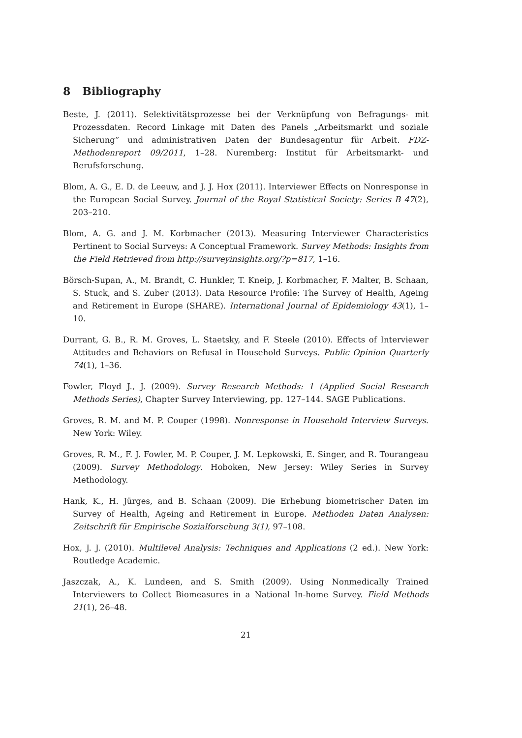8 Bibliography
Beste, J. (2011). Selektivitätsprozesse bei der Verknüpfung von Befragungs- mit Prozessdaten. Record Linkage mit Daten des Panels „Arbeitsmarkt und soziale Sicherung” und administrativen Daten der Bundesagentur für Arbeit. FDZ-Methodenreport 09/2011, 1–28. Nuremberg: Institut für Arbeitsmarkt- und Berufsforschung.
Blom, A. G., E. D. de Leeuw, and J. J. Hox (2011). Interviewer Effects on Nonresponse in the European Social Survey. Journal of the Royal Statistical Society: Series B 47(2), 203–210.
Blom, A. G. and J. M. Korbmacher (2013). Measuring Interviewer Characteristics Pertinent to Social Surveys: A Conceptual Framework. Survey Methods: Insights from the Field Retrieved from http://surveyinsights.org/?p=817, 1–16.
Börsch-Supan, A., M. Brandt, C. Hunkler, T. Kneip, J. Korbmacher, F. Malter, B. Schaan, S. Stuck, and S. Zuber (2013). Data Resource Profile: The Survey of Health, Ageing and Retirement in Europe (SHARE). International Journal of Epidemiology 43(1), 1–10.
Durrant, G. B., R. M. Groves, L. Staetsky, and F. Steele (2010). Effects of Interviewer Attitudes and Behaviors on Refusal in Household Surveys. Public Opinion Quarterly 74(1), 1–36.
Fowler, Floyd J., J. (2009). Survey Research Methods: 1 (Applied Social Research Methods Series), Chapter Survey Interviewing, pp. 127–144. SAGE Publications.
Groves, R. M. and M. P. Couper (1998). Nonresponse in Household Interview Surveys. New York: Wiley.
Groves, R. M., F. J. Fowler, M. P. Couper, J. M. Lepkowski, E. Singer, and R. Tourangeau (2009). Survey Methodology. Hoboken, New Jersey: Wiley Series in Survey Methodology.
Hank, K., H. Jürges, and B. Schaan (2009). Die Erhebung biometrischer Daten im Survey of Health, Ageing and Retirement in Europe. Methoden Daten Analysen: Zeitschrift für Empirische Sozialforschung 3(1), 97–108.
Hox, J. J. (2010). Multilevel Analysis: Techniques and Applications (2 ed.). New York: Routledge Academic.
Jaszczak, A., K. Lundeen, and S. Smith (2009). Using Nonmedically Trained Interviewers to Collect Biomeasures in a National In-home Survey. Field Methods 21(1), 26–48.
21